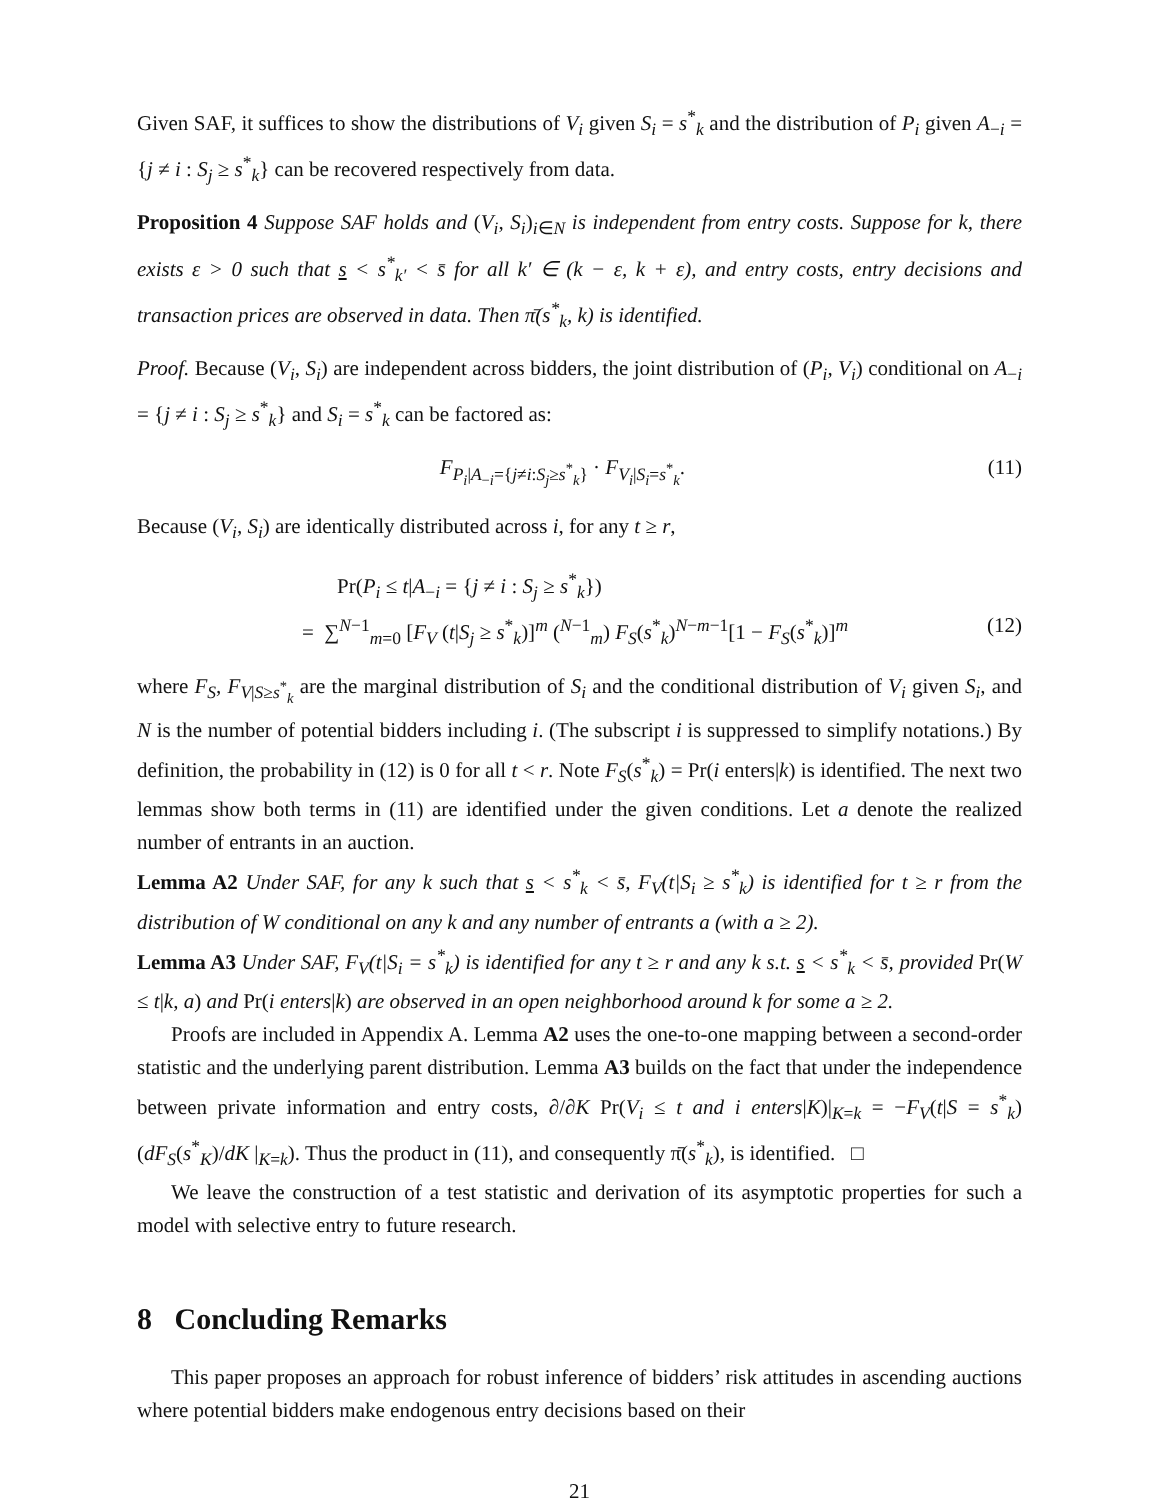Given SAF, it suffices to show the distributions of V<sub>i</sub> given S<sub>i</sub> = s<sup>*</sup><sub>k</sub> and the distribution of P<sub>i</sub> given A<sub>−i</sub> = {j ≠ i : S<sub>j</sub> ≥ s<sup>*</sup><sub>k</sub>} can be recovered respectively from data.
Proposition 4 Suppose SAF holds and (V<sub>i</sub>, S<sub>i</sub>)<sub>i∈N</sub> is independent from entry costs. Suppose for k, there exists ε > 0 such that s < s<sup>*</sup><sub>k′</sub> < s̄ for all k′ ∈ (k − ε, k + ε), and entry costs, entry decisions and transaction prices are observed in data. Then π̄(s<sup>*</sup><sub>k</sub>, k) is identified.
Proof. Because (V<sub>i</sub>, S<sub>i</sub>) are independent across bidders, the joint distribution of (P<sub>i</sub>, V<sub>i</sub>) conditional on A<sub>−i</sub> = {j ≠ i : S<sub>j</sub> ≥ s<sup>*</sup><sub>k</sub>} and S<sub>i</sub> = s<sup>*</sup><sub>k</sub> can be factored as:
F<sub>P<sub>i</sub>|A<sub>−i</sub>={j≠i:S<sub>j</sub>≥s<sup>*</sup><sub>k</sub>}</sub> · F<sub>V<sub>i</sub>|S<sub>i</sub>=s<sup>*</sup><sub>k</sub></sub>. (11)
Because (V<sub>i</sub>, S<sub>i</sub>) are identically distributed across i, for any t ≥ r,
Pr(P<sub>i</sub> ≤ t|A<sub>−i</sub> = {j ≠ i : S<sub>j</sub> ≥ s<sup>*</sup><sub>k</sub>})
= ∑<sup>N−1</sup><sub>m=0</sub> [F<sub>V</sub> (t|S<sub>j</sub> ≥ s<sup>*</sup><sub>k</sub>)]<sup>m</sup> (<sup>N−1</sup><sub>m</sub>) F<sub>S</sub>(s<sup>*</sup><sub>k</sub>)<sup>N−m−1</sup>[1 − F<sub>S</sub>(s<sup>*</sup><sub>k</sub>)]<sup>m</sup> (12)
where F<sub>S</sub>, F<sub>V|S≥s<sup>*</sup><sub>k</sub></sub> are the marginal distribution of S<sub>i</sub> and the conditional distribution of V<sub>i</sub> given S<sub>i</sub>, and N is the number of potential bidders including i. (The subscript i is suppressed to simplify notations.) By definition, the probability in (12) is 0 for all t < r. Note F<sub>S</sub>(s<sup>*</sup><sub>k</sub>) = Pr(i enters|k) is identified. The next two lemmas show both terms in (11) are identified under the given conditions. Let a denote the realized number of entrants in an auction.
Lemma A2 Under SAF, for any k such that s < s<sup>*</sup><sub>k</sub> < s̄, F<sub>V</sub>(t|S<sub>i</sub> ≥ s<sup>*</sup><sub>k</sub>) is identified for t ≥ r from the distribution of W conditional on any k and any number of entrants a (with a ≥ 2).
Lemma A3 Under SAF, F<sub>V</sub>(t|S<sub>i</sub> = s<sup>*</sup><sub>k</sub>) is identified for any t ≥ r and any k s.t. s < s<sup>*</sup><sub>k</sub> < s̄, provided Pr(W ≤ t|k, a) and Pr(i enters|k) are observed in an open neighborhood around k for some a ≥ 2.
Proofs are included in Appendix A. Lemma A2 uses the one-to-one mapping between a second-order statistic and the underlying parent distribution. Lemma A3 builds on the fact that under the independence between private information and entry costs, ∂/∂K Pr(V<sub>i</sub> ≤ t and i enters|K)|<sub>K=k</sub> = −F<sub>V</sub>(t|S = s<sup>*</sup><sub>k</sub>) (dF<sub>S</sub>(s<sup>*</sup><sub>K</sub>)/dK |<sub>K=k</sub>). Thus the product in (11), and consequently π̄(s<sup>*</sup><sub>k</sub>), is identified. □
We leave the construction of a test statistic and derivation of its asymptotic properties for such a model with selective entry to future research.
8 Concluding Remarks
This paper proposes an approach for robust inference of bidders’ risk attitudes in ascending auctions where potential bidders make endogenous entry decisions based on their
21